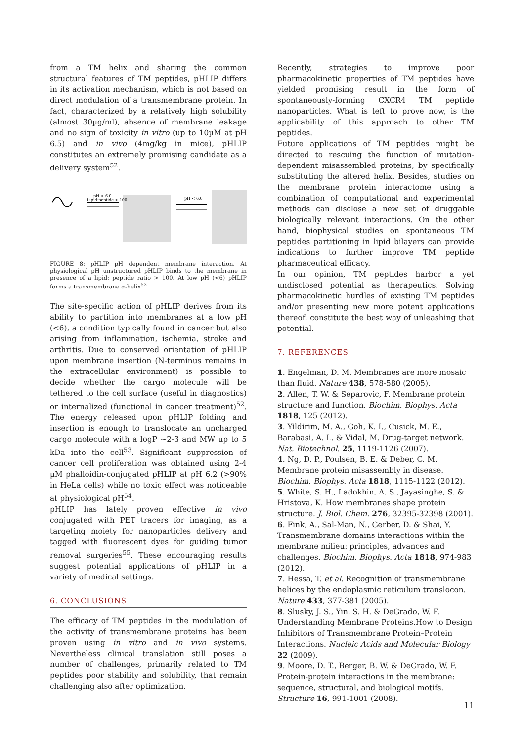from a TM helix and sharing the common structural features of TM peptides, pHLIP differs in its activation mechanism, which is not based on direct modulation of a transmembrane protein. In fact, characterized by a relatively high solubility (almost 30µg/ml), absence of membrane leakage and no sign of toxicity in vitro (up to 10µM at pH 6.5) and in vivo (4mg/kg in mice), pHLIP constitutes an extremely promising candidate as a delivery system<sup>52</sup>.
pH > 6.0
Lipid:peptide > 100
pH < 6.0
FIGURE 8: pHLIP pH dependent membrane interaction. At physiological pH unstructured pHLIP binds to the membrane in presence of a lipid: peptide ratio > 100. At low pH (<6) pHLIP forms a transmembrane α-helix<sup>52</sup>
The site-specific action of pHLIP derives from its ability to partition into membranes at a low pH (<6), a condition typically found in cancer but also arising from inflammation, ischemia, stroke and arthritis. Due to conserved orientation of pHLIP upon membrane insertion (N-terminus remains in the extracellular environment) is possible to decide whether the cargo molecule will be tethered to the cell surface (useful in diagnostics) or internalized (functional in cancer treatment)<sup>52</sup>. The energy released upon pHLIP folding and insertion is enough to translocate an uncharged cargo molecule with a logP ~2-3 and MW up to 5 kDa into the cell<sup>53</sup>. Significant suppression of cancer cell proliferation was obtained using 2-4 µM phalloidin-conjugated pHLIP at pH 6.2 (>90% in HeLa cells) while no toxic effect was noticeable at physiological pH<sup>54</sup>.
pHLIP has lately proven effective in vivo conjugated with PET tracers for imaging, as a targeting moiety for nanoparticles delivery and tagged with fluorescent dyes for guiding tumor removal surgeries<sup>55</sup>. These encouraging results suggest potential applications of pHLIP in a variety of medical settings.
6. CONCLUSIONS
The efficacy of TM peptides in the modulation of the activity of transmembrane proteins has been proven using in vitro and in vivo systems. Nevertheless clinical translation still poses a number of challenges, primarily related to TM peptides poor stability and solubility, that remain challenging also after optimization.
Recently, strategies to improve poor pharmacokinetic properties of TM peptides have yielded promising result in the form of spontaneously-forming CXCR4 TM peptide nanoparticles. What is left to prove now, is the applicability of this approach to other TM peptides.
Future applications of TM peptides might be directed to rescuing the function of mutation-dependent misassembled proteins, by specifically substituting the altered helix. Besides, studies on the membrane protein interactome using a combination of computational and experimental methods can disclose a new set of druggable biologically relevant interactions. On the other hand, biophysical studies on spontaneous TM peptides partitioning in lipid bilayers can provide indications to further improve TM peptide pharmaceutical efficacy.
In our opinion, TM peptides harbor a yet undisclosed potential as therapeutics. Solving pharmacokinetic hurdles of existing TM peptides and/or presenting new more potent applications thereof, constitute the best way of unleashing that potential.
7. REFERENCES
1. Engelman, D. M. Membranes are more mosaic than fluid. Nature 438, 578-580 (2005).
2. Allen, T. W. & Separovic, F. Membrane protein structure and function. Biochim. Biophys. Acta 1818, 125 (2012).
3. Yildirim, M. A., Goh, K. I., Cusick, M. E., Barabasi, A. L. & Vidal, M. Drug-target network. Nat. Biotechnol. 25, 1119-1126 (2007).
4. Ng, D. P., Poulsen, B. E. & Deber, C. M. Membrane protein misassembly in disease. Biochim. Biophys. Acta 1818, 1115-1122 (2012).
5. White, S. H., Ladokhin, A. S., Jayasinghe, S. & Hristova, K. How membranes shape protein structure. J. Biol. Chem. 276, 32395-32398 (2001).
6. Fink, A., Sal-Man, N., Gerber, D. & Shai, Y. Transmembrane domains interactions within the membrane milieu: principles, advances and challenges. Biochim. Biophys. Acta 1818, 974-983 (2012).
7. Hessa, T. et al. Recognition of transmembrane helices by the endoplasmic reticulum translocon. Nature 433, 377-381 (2005).
8. Slusky, J. S., Yin, S. H. & DeGrado, W. F. Understanding Membrane Proteins.How to Design Inhibitors of Transmembrane Protein–Protein Interactions. Nucleic Acids and Molecular Biology 22 (2009).
9. Moore, D. T., Berger, B. W. & DeGrado, W. F. Protein-protein interactions in the membrane: sequence, structural, and biological motifs. Structure 16, 991-1001 (2008).
11